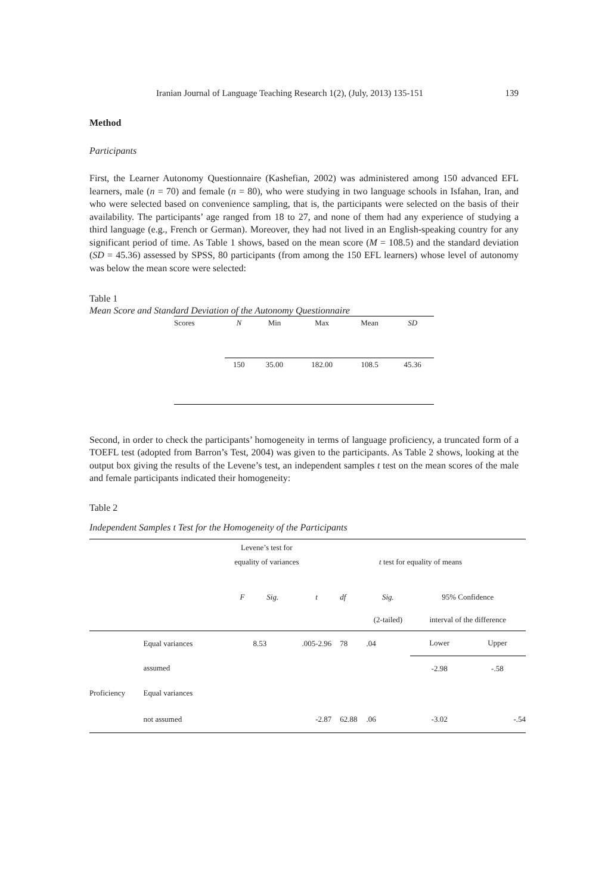Iranian Journal of Language Teaching Research 1(2), (July, 2013) 135-151 139
Method
Participants
First, the Learner Autonomy Questionnaire (Kashefian, 2002) was administered among 150 advanced EFL learners, male (n = 70) and female (n = 80), who were studying in two language schools in Isfahan, Iran, and who were selected based on convenience sampling, that is, the participants were selected on the basis of their availability. The participants’ age ranged from 18 to 27, and none of them had any experience of studying a third language (e.g., French or German). Moreover, they had not lived in an English-speaking country for any significant period of time. As Table 1 shows, based on the mean score (M = 108.5) and the standard deviation (SD = 45.36) assessed by SPSS, 80 participants (from among the 150 EFL learners) whose level of autonomy was below the mean score were selected:
Table 1
Mean Score and Standard Deviation of the Autonomy Questionnaire
| Scores | N | Min | Max | Mean | SD |
| | 150 | 35.00 | 182.00 | 108.5 | 45.36 |
Second, in order to check the participants’ homogeneity in terms of language proficiency, a truncated form of a TOEFL test (adopted from Barron’s Test, 2004) was given to the participants. As Table 2 shows, looking at the output box giving the results of the Levene’s test, an independent samples t test on the mean scores of the male and female participants indicated their homogeneity:
Table 2
Independent Samples t Test for the Homogeneity of the Participants
| | | Levene’s test for | | | | | | | |
| | | equality of variances | | t test for equality of means | | | | | |
| | | F | Sig. | t | df | Sig. | | 95% Confidence | |
| | | | | | | (2-tailed) | | interval of the difference | |
| | Equal variances | 8.53 | .005 | -2.96 | 78 | .04 | | Lower | Upper |
| | assumed | | | | | | | -2.98 | -.58 |
| Proficiency | Equal variances | | | | | | | | |
| | not assumed | | | -2.87 | 62.88 | .06 | | -3.02 | -.54 |